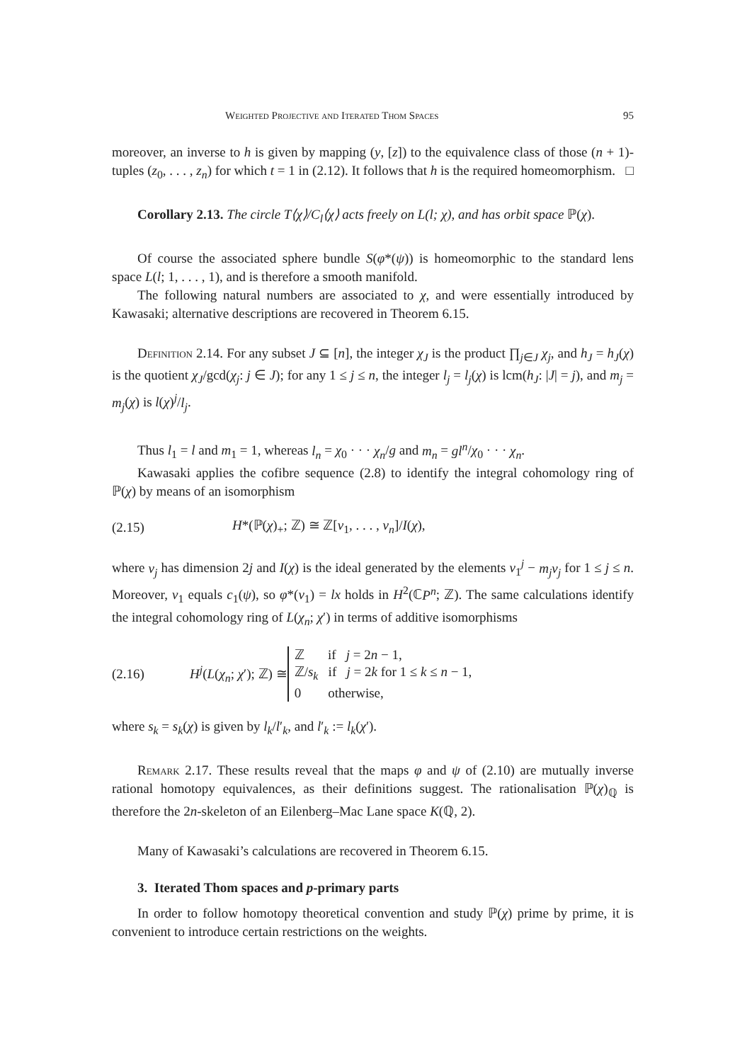Weighted Projective and Iterated Thom Spaces 95
moreover, an inverse to h is given by mapping (y, [z]) to the equivalence class of those (n + 1)-tuples (z<sub>0</sub>, . . . , z<sub>n</sub>) for which t = 1 in (2.12). It follows that h is the required homeomorphism. □
Corollary 2.13. The circle T⟨χ⟩/C<sub>l</sub>⟨χ⟩ acts freely on L(l; χ), and has orbit space ℙ(χ).
Of course the associated sphere bundle S(φ*(ψ)) is homeomorphic to the standard lens space L(l; 1, . . . , 1), and is therefore a smooth manifold.
The following natural numbers are associated to χ, and were essentially introduced by Kawasaki; alternative descriptions are recovered in Theorem 6.15.
Definition 2.14. For any subset J ⊆ [n], the integer χ<sub>J</sub> is the product ∏<sub>j∈J</sub> χ<sub>j</sub>, and h<sub>J</sub> = h<sub>J</sub>(χ) is the quotient χ<sub>J</sub>/gcd(χ<sub>j</sub>: j ∈ J); for any 1 ≤ j ≤ n, the integer l<sub>j</sub> = l<sub>j</sub>(χ) is lcm(h<sub>J</sub>: |J| = j), and m<sub>j</sub> = m<sub>j</sub>(χ) is l(χ)<sup>j</sup>/l<sub>j</sub>.
Thus l<sub>1</sub> = l and m<sub>1</sub> = 1, whereas l<sub>n</sub> = χ<sub>0</sub> · · · χ<sub>n</sub>/g and m<sub>n</sub> = gl<sup>n</sup>/χ<sub>0</sub> · · · χ<sub>n</sub>.
Kawasaki applies the cofibre sequence (2.8) to identify the integral cohomology ring of ℙ(χ) by means of an isomorphism
(2.15) H*(ℙ(χ)<sub>+</sub>; ℤ) ≅ ℤ[v<sub>1</sub>, . . . , v<sub>n</sub>]/I(χ),
where v<sub>j</sub> has dimension 2j and I(χ) is the ideal generated by the elements v<sub>1</sub><sup>j</sup> − m<sub>j</sub>v<sub>j</sub> for 1 ≤ j ≤ n. Moreover, v<sub>1</sub> equals c<sub>1</sub>(ψ), so φ*(v<sub>1</sub>) = lx holds in H<sup>2</sup>(ℂP<sup>n</sup>; ℤ). The same calculations identify the integral cohomology ring of L(χ<sub>n</sub>; χ′) in terms of additive isomorphisms
(2.16) H<sup>j</sup>(L(χ<sub>n</sub>; χ′); ℤ) ≅ ℤ if j = 2n − 1,
ℤ/s<sub>k</sub> if j = 2k for 1 ≤ k ≤ n − 1,
0 otherwise,
where s<sub>k</sub> = s<sub>k</sub>(χ) is given by l<sub>k</sub>/l′<sub>k</sub>, and l′<sub>k</sub> := l<sub>k</sub>(χ′).
Remark 2.17. These results reveal that the maps φ and ψ of (2.10) are mutually inverse rational homotopy equivalences, as their definitions suggest. The rationalisation ℙ(χ)<sub>ℚ</sub> is therefore the 2n-skeleton of an Eilenberg–Mac Lane space K(ℚ, 2).
Many of Kawasaki’s calculations are recovered in Theorem 6.15.
3. Iterated Thom spaces and p-primary parts
In order to follow homotopy theoretical convention and study ℙ(χ) prime by prime, it is convenient to introduce certain restrictions on the weights.